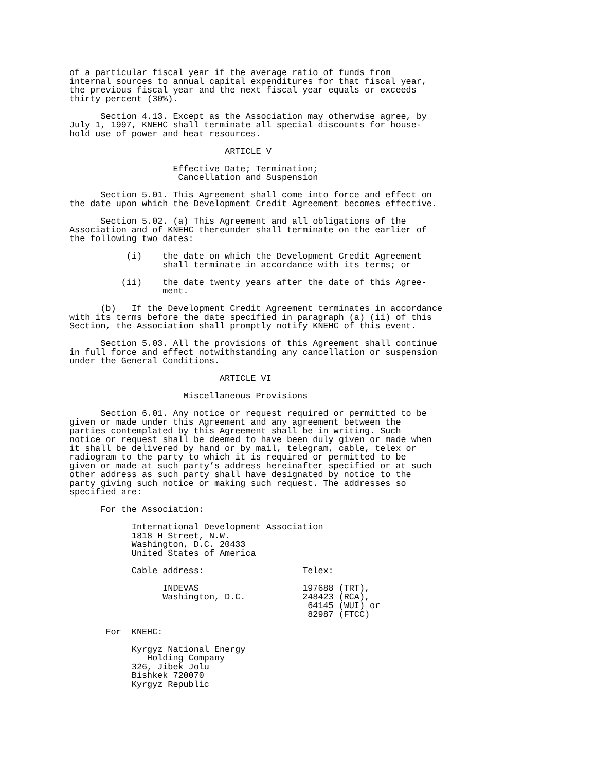of a particular fiscal year if the average ratio of funds from
internal sources to annual capital expenditures for that fiscal year,
the previous fiscal year and the next fiscal year equals or exceeds
thirty percent (30%).

      Section 4.13. Except as the Association may otherwise agree, by
July 1, 1997, KNEHC shall terminate all special discounts for house-
hold use of power and heat resources.

                              ARTICLE V

                    Effective Date; Termination;
                     Cancellation and Suspension

      Section 5.01. This Agreement shall come into force and effect on
the date upon which the Development Credit Agreement becomes effective.

      Section 5.02. (a) This Agreement and all obligations of the
Association and of KNEHC thereunder shall terminate on the earlier of
the following two dates:

           (i)    the date on which the Development Credit Agreement
                  shall terminate in accordance with its terms; or

          (ii)    the date twenty years after the date of this Agree-
                  ment.

      (b)   If the Development Credit Agreement terminates in accordance
with its terms before the date specified in paragraph (a) (ii) of this
Section, the Association shall promptly notify KNEHC of this event.

      Section 5.03. All the provisions of this Agreement shall continue
in full force and effect notwithstanding any cancellation or suspension
under the General Conditions.

                             ARTICLE VI

                      Miscellaneous Provisions

      Section 6.01. Any notice or request required or permitted to be
given or made under this Agreement and any agreement between the
parties contemplated by this Agreement shall be in writing. Such
notice or request shall be deemed to have been duly given or made when
it shall be delivered by hand or by mail, telegram, cable, telex or
radiogram to the party to which it is required or permitted to be
given or made at such party’s address hereinafter specified or at such
other address as such party shall have designated by notice to the
party giving such notice or making such request. The addresses so
specified are:

      For the Association:

            International Development Association
            1818 H Street, N.W.
            Washington, D.C. 20433
            United States of America

            Cable address:                   Telex:

                  INDEVAS                    197688 (TRT),
                  Washington, D.C.           248423 (RCA),
                                              64145 (WUI) or
                                              82987 (FTCC)

       For  KNEHC:

            Kyrgyz National Energy
               Holding Company
            326, Jibek Jolu
            Bishkek 720070
            Kyrgyz Republic